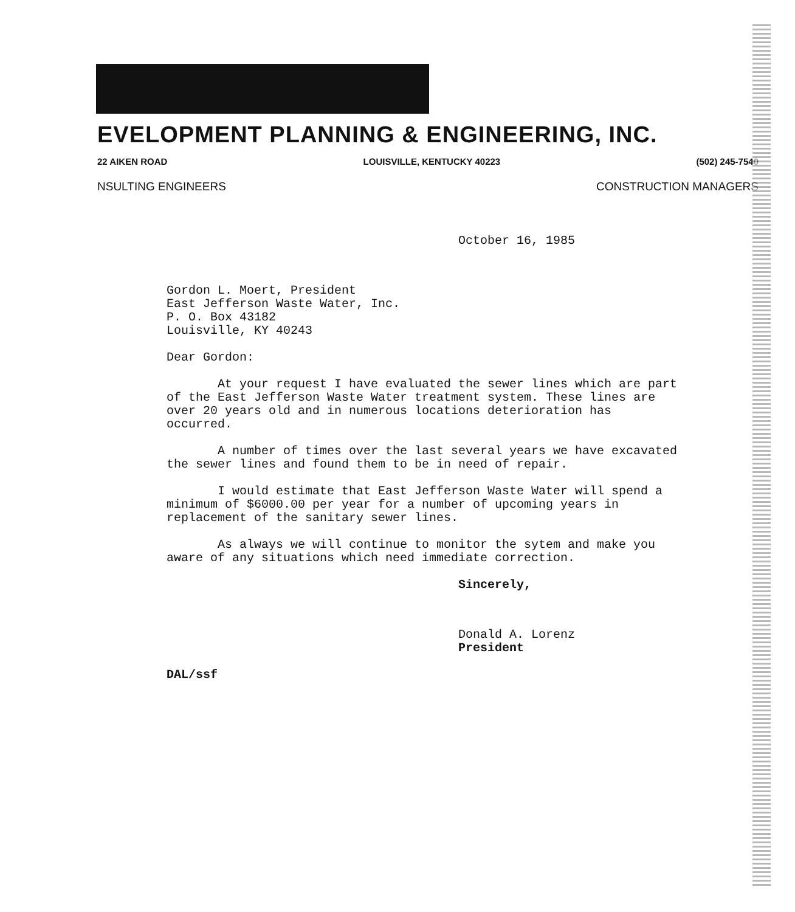EVELOPMENT PLANNING & ENGINEERING, INC.
22 AIKEN ROAD LOUISVILLE, KENTUCKY 40223 (502) 245-7540
NSULTING ENGINEERS CONSTRUCTION MANAGERS
October 16, 1985
Gordon L. Moert, President
East Jefferson Waste Water, Inc.
P. O. Box 43182
Louisville, KY 40243
Dear Gordon:
At your request I have evaluated the sewer lines which are part of the East Jefferson Waste Water treatment system. These lines are over 20 years old and in numerous locations deterioration has occurred.
A number of times over the last several years we have excavated the sewer lines and found them to be in need of repair.
I would estimate that East Jefferson Waste Water will spend a minimum of $6000.00 per year for a number of upcoming years in replacement of the sanitary sewer lines.
As always we will continue to monitor the sytem and make you aware of any situations which need immediate correction.
Sincerely,
Donald A. Lorenz
President
DAL/ssf